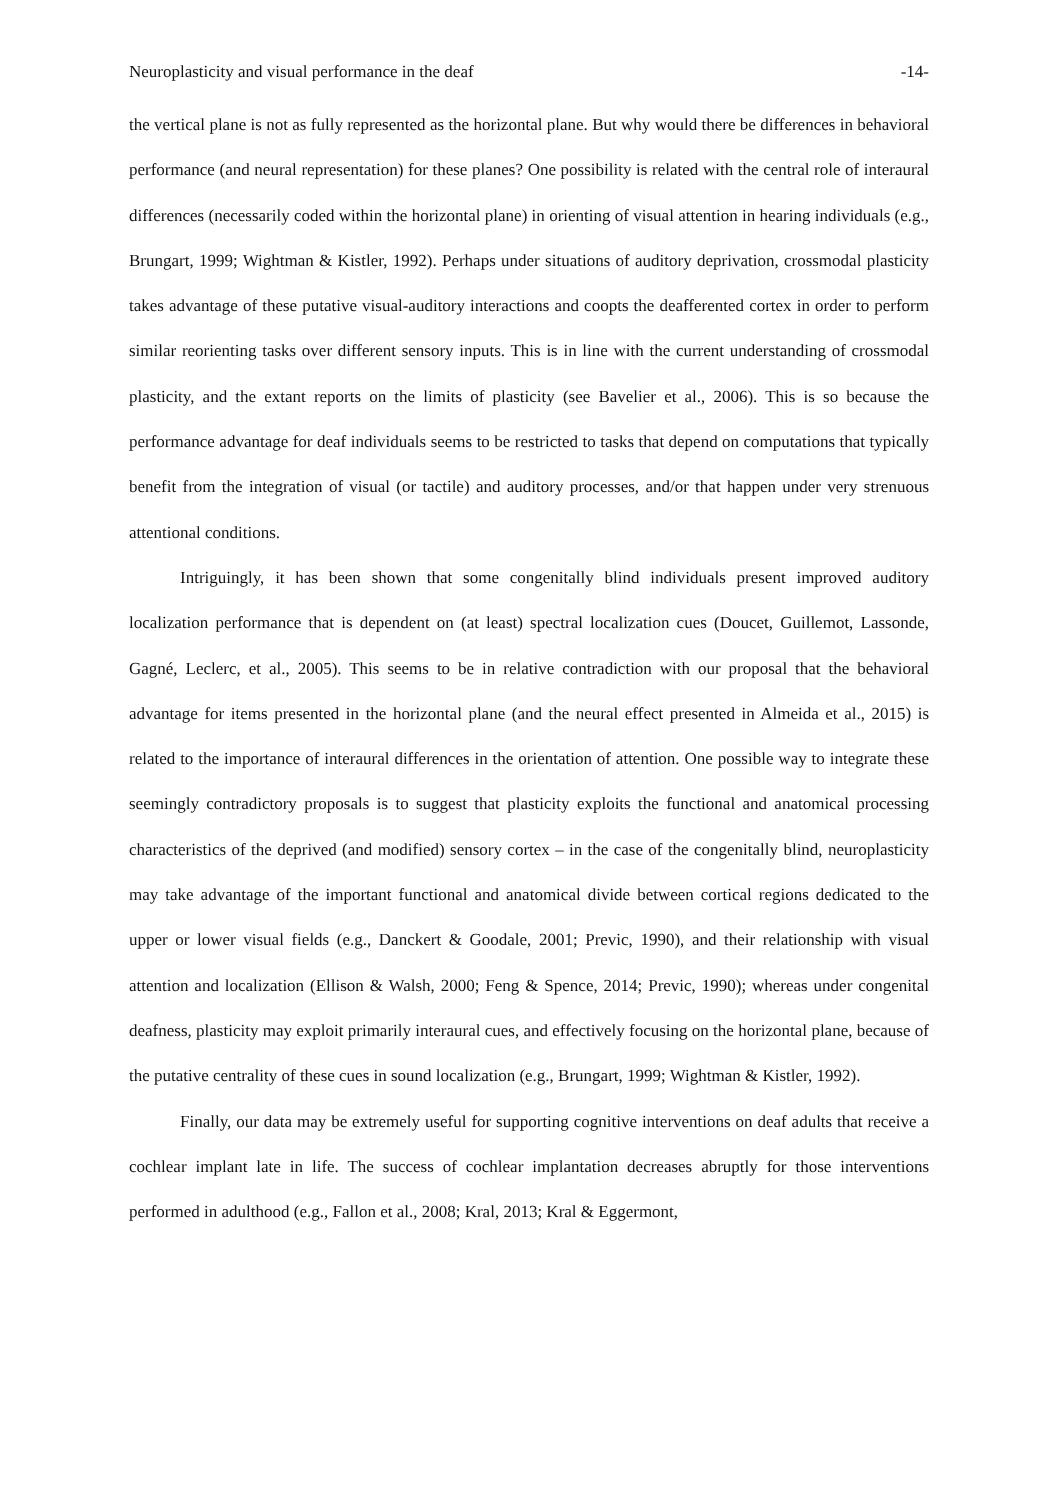Neuroplasticity and visual performance in the deaf -14-
the vertical plane is not as fully represented as the horizontal plane. But why would there be differences in behavioral performance (and neural representation) for these planes? One possibility is related with the central role of interaural differences (necessarily coded within the horizontal plane) in orienting of visual attention in hearing individuals (e.g., Brungart, 1999; Wightman & Kistler, 1992). Perhaps under situations of auditory deprivation, crossmodal plasticity takes advantage of these putative visual-auditory interactions and coopts the deafferented cortex in order to perform similar reorienting tasks over different sensory inputs. This is in line with the current understanding of crossmodal plasticity, and the extant reports on the limits of plasticity (see Bavelier et al., 2006). This is so because the performance advantage for deaf individuals seems to be restricted to tasks that depend on computations that typically benefit from the integration of visual (or tactile) and auditory processes, and/or that happen under very strenuous attentional conditions.
Intriguingly, it has been shown that some congenitally blind individuals present improved auditory localization performance that is dependent on (at least) spectral localization cues (Doucet, Guillemot, Lassonde, Gagné, Leclerc, et al., 2005). This seems to be in relative contradiction with our proposal that the behavioral advantage for items presented in the horizontal plane (and the neural effect presented in Almeida et al., 2015) is related to the importance of interaural differences in the orientation of attention. One possible way to integrate these seemingly contradictory proposals is to suggest that plasticity exploits the functional and anatomical processing characteristics of the deprived (and modified) sensory cortex – in the case of the congenitally blind, neuroplasticity may take advantage of the important functional and anatomical divide between cortical regions dedicated to the upper or lower visual fields (e.g., Danckert & Goodale, 2001; Previc, 1990), and their relationship with visual attention and localization (Ellison & Walsh, 2000; Feng & Spence, 2014; Previc, 1990); whereas under congenital deafness, plasticity may exploit primarily interaural cues, and effectively focusing on the horizontal plane, because of the putative centrality of these cues in sound localization (e.g., Brungart, 1999; Wightman & Kistler, 1992).
Finally, our data may be extremely useful for supporting cognitive interventions on deaf adults that receive a cochlear implant late in life. The success of cochlear implantation decreases abruptly for those interventions performed in adulthood (e.g., Fallon et al., 2008; Kral, 2013; Kral & Eggermont,